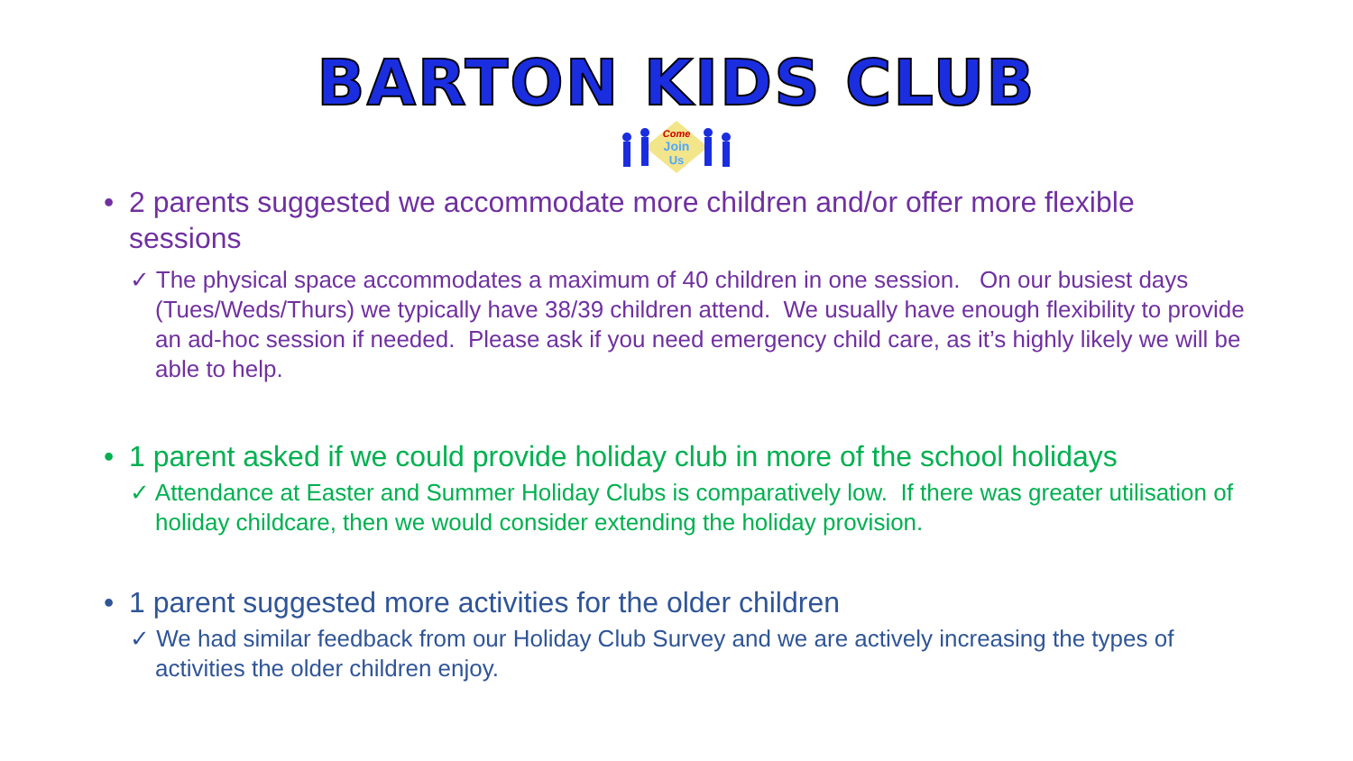BARTON KIDS CLUB
Come
Join
Us
• 2 parents suggested we accommodate more children and/or offer more flexible sessions
✓ The physical space accommodates a maximum of 40 children in one session. On our busiest days (Tues/Weds/Thurs) we typically have 38/39 children attend. We usually have enough flexibility to provide an ad-hoc session if needed. Please ask if you need emergency child care, as it’s highly likely we will be able to help.
• 1 parent asked if we could provide holiday club in more of the school holidays
✓ Attendance at Easter and Summer Holiday Clubs is comparatively low. If there was greater utilisation of holiday childcare, then we would consider extending the holiday provision.
• 1 parent suggested more activities for the older children
✓ We had similar feedback from our Holiday Club Survey and we are actively increasing the types of activities the older children enjoy.